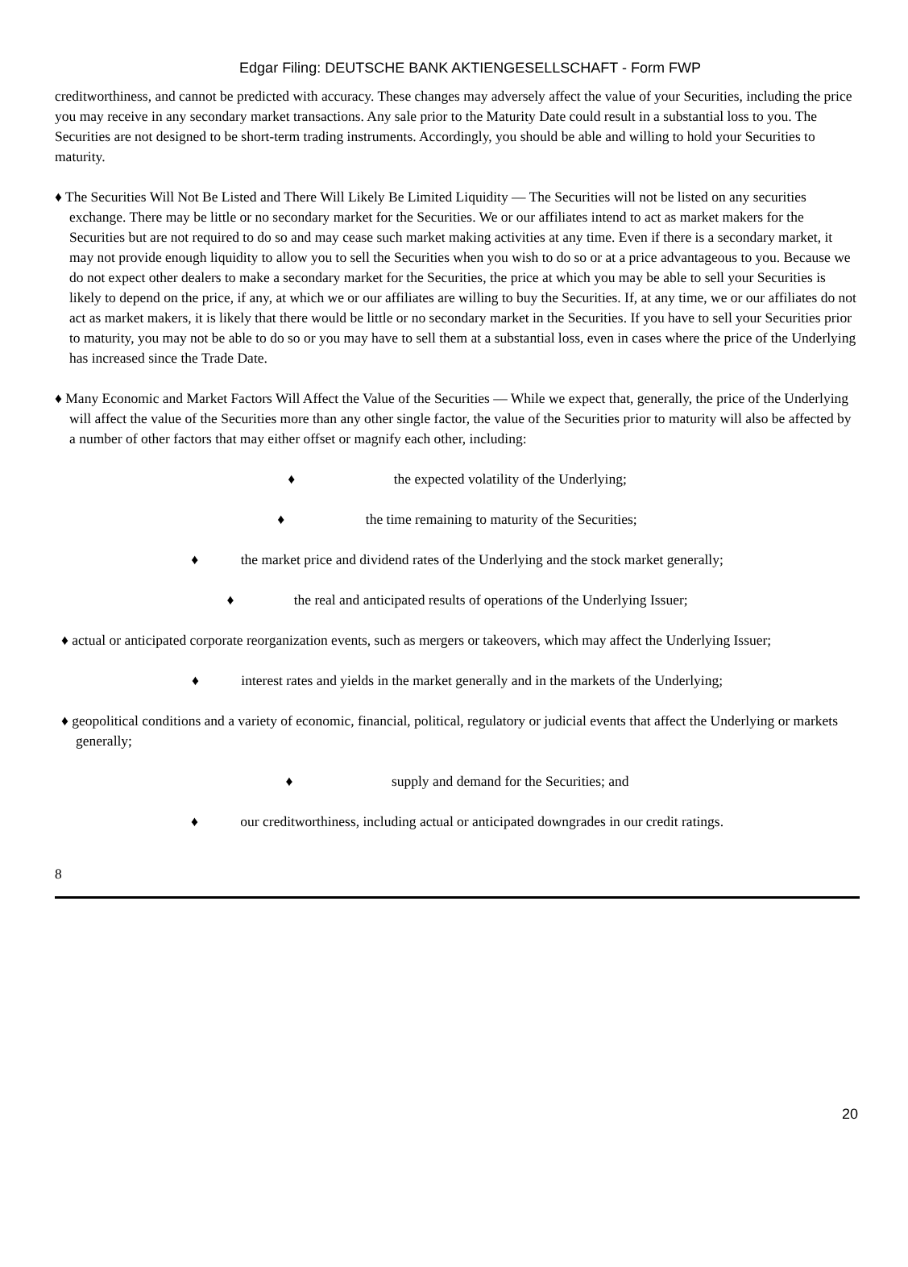Edgar Filing: DEUTSCHE BANK AKTIENGESELLSCHAFT - Form FWP
creditworthiness, and cannot be predicted with accuracy. These changes may adversely affect the value of your Securities, including the price you may receive in any secondary market transactions. Any sale prior to the Maturity Date could result in a substantial loss to you. The Securities are not designed to be short-term trading instruments. Accordingly, you should be able and willing to hold your Securities to maturity.
♦ The Securities Will Not Be Listed and There Will Likely Be Limited Liquidity — The Securities will not be listed on any securities exchange. There may be little or no secondary market for the Securities. We or our affiliates intend to act as market makers for the Securities but are not required to do so and may cease such market making activities at any time. Even if there is a secondary market, it may not provide enough liquidity to allow you to sell the Securities when you wish to do so or at a price advantageous to you. Because we do not expect other dealers to make a secondary market for the Securities, the price at which you may be able to sell your Securities is likely to depend on the price, if any, at which we or our affiliates are willing to buy the Securities. If, at any time, we or our affiliates do not act as market makers, it is likely that there would be little or no secondary market in the Securities. If you have to sell your Securities prior to maturity, you may not be able to do so or you may have to sell them at a substantial loss, even in cases where the price of the Underlying has increased since the Trade Date.
♦ Many Economic and Market Factors Will Affect the Value of the Securities — While we expect that, generally, the price of the Underlying will affect the value of the Securities more than any other single factor, the value of the Securities prior to maturity will also be affected by a number of other factors that may either offset or magnify each other, including:
♦ the expected volatility of the Underlying;
♦ the time remaining to maturity of the Securities;
♦ the market price and dividend rates of the Underlying and the stock market generally;
♦ the real and anticipated results of operations of the Underlying Issuer;
♦ actual or anticipated corporate reorganization events, such as mergers or takeovers, which may affect the Underlying Issuer;
♦ interest rates and yields in the market generally and in the markets of the Underlying;
♦ geopolitical conditions and a variety of economic, financial, political, regulatory or judicial events that affect the Underlying or markets generally;
♦ supply and demand for the Securities; and
♦ our creditworthiness, including actual or anticipated downgrades in our credit ratings.
8
20